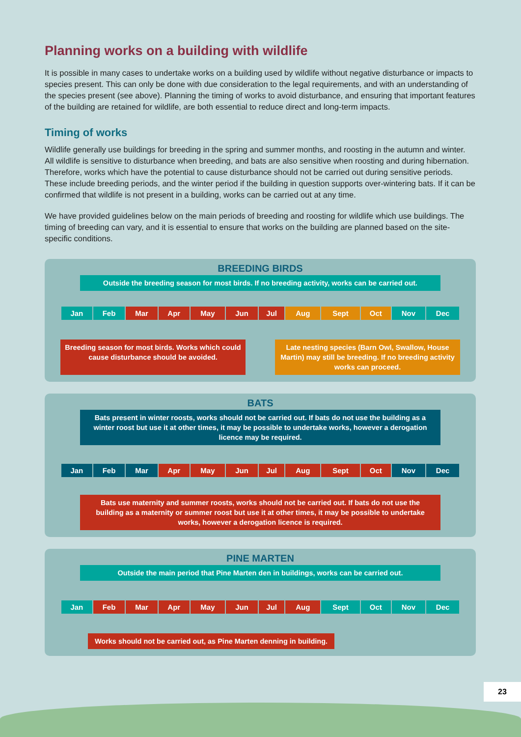Planning works on a building with wildlife
It is possible in many cases to undertake works on a building used by wildlife without negative disturbance or impacts to species present. This can only be done with due consideration to the legal requirements, and with an understanding of the species present (see above). Planning the timing of works to avoid disturbance, and ensuring that important features of the building are retained for wildlife, are both essential to reduce direct and long-term impacts.
Timing of works
Wildlife generally use buildings for breeding in the spring and summer months, and roosting in the autumn and winter. All wildlife is sensitive to disturbance when breeding, and bats are also sensitive when roosting and during hibernation. Therefore, works which have the potential to cause disturbance should not be carried out during sensitive periods. These include breeding periods, and the winter period if the building in question supports over-wintering bats. If it can be confirmed that wildlife is not present in a building, works can be carried out at any time.
We have provided guidelines below on the main periods of breeding and roosting for wildlife which use buildings. The timing of breeding can vary, and it is essential to ensure that works on the building are planned based on the site-specific conditions.
BREEDING BIRDS
Outside the breeding season for most birds. If no breeding activity, works can be carried out.
| Jan | Feb | Mar | Apr | May | Jun | Jul | Aug | Sept | Oct | Nov | Dec |
Breeding season for most birds. Works which could cause disturbance should be avoided.
Late nesting species (Barn Owl, Swallow, House Martin) may still be breeding. If no breeding activity works can proceed.
BATS
Bats present in winter roosts, works should not be carried out. If bats do not use the building as a winter roost but use it at other times, it may be possible to undertake works, however a derogation licence may be required.
| Jan | Feb | Mar | Apr | May | Jun | Jul | Aug | Sept | Oct | Nov | Dec |
Bats use maternity and summer roosts, works should not be carried out. If bats do not use the building as a maternity or summer roost but use it at other times, it may be possible to undertake works, however a derogation licence is required.
PINE MARTEN
Outside the main period that Pine Marten den in buildings, works can be carried out.
| Jan | Feb | Mar | Apr | May | Jun | Jul | Aug | Sept | Oct | Nov | Dec |
Works should not be carried out, as Pine Marten denning in building.
23